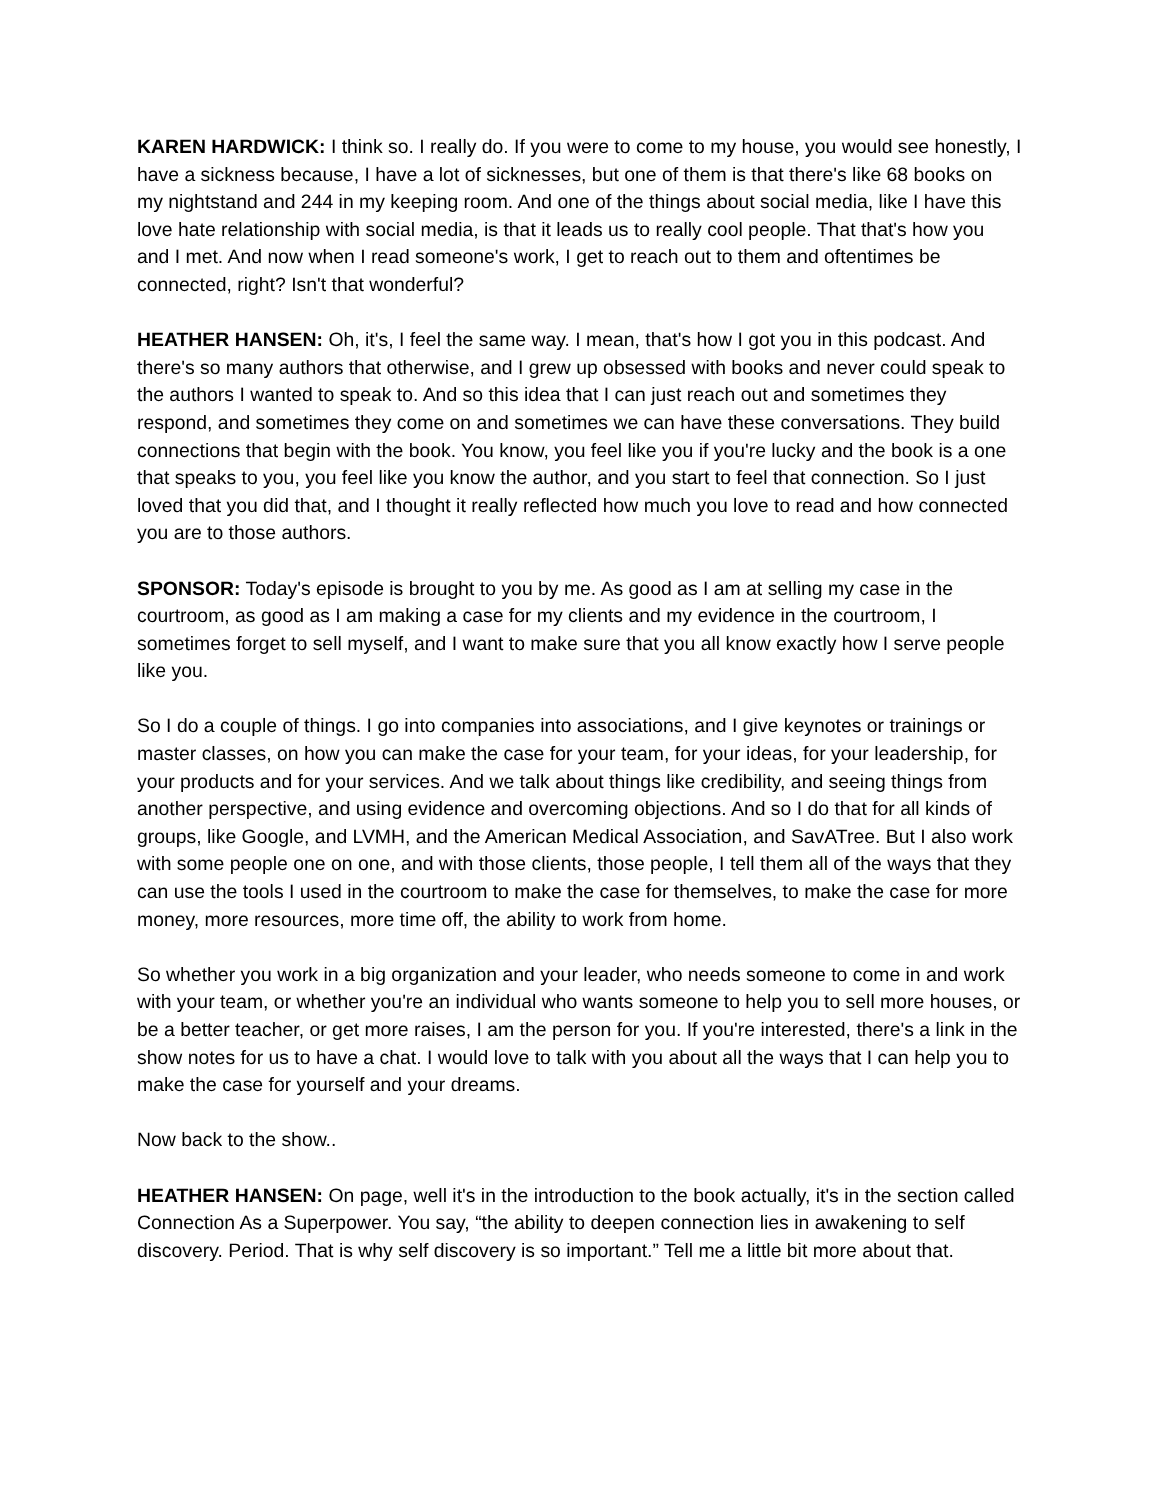KAREN HARDWICK: I think so. I really do. If you were to come to my house, you would see honestly, I have a sickness because, I have a lot of sicknesses, but one of them is that there's like 68 books on my nightstand and 244 in my keeping room. And one of the things about social media, like I have this love hate relationship with social media, is that it leads us to really cool people. That that's how you and I met. And now when I read someone's work, I get to reach out to them and oftentimes be connected, right? Isn't that wonderful?
HEATHER HANSEN: Oh, it's, I feel the same way. I mean, that's how I got you in this podcast. And there's so many authors that otherwise, and I grew up obsessed with books and never could speak to the authors I wanted to speak to. And so this idea that I can just reach out and sometimes they respond, and sometimes they come on and sometimes we can have these conversations. They build connections that begin with the book. You know, you feel like you if you're lucky and the book is a one that speaks to you, you feel like you know the author, and you start to feel that connection. So I just loved that you did that, and I thought it really reflected how much you love to read and how connected you are to those authors.
SPONSOR: Today's episode is brought to you by me. As good as I am at selling my case in the courtroom, as good as I am making a case for my clients and my evidence in the courtroom, I sometimes forget to sell myself, and I want to make sure that you all know exactly how I serve people like you.
So I do a couple of things. I go into companies into associations, and I give keynotes or trainings or master classes, on how you can make the case for your team, for your ideas, for your leadership, for your products and for your services. And we talk about things like credibility, and seeing things from another perspective, and using evidence and overcoming objections. And so I do that for all kinds of groups, like Google, and LVMH, and the American Medical Association, and SavATree. But I also work with some people one on one, and with those clients, those people, I tell them all of the ways that they can use the tools I used in the courtroom to make the case for themselves, to make the case for more money, more resources, more time off, the ability to work from home.
So whether you work in a big organization and your leader, who needs someone to come in and work with your team, or whether you're an individual who wants someone to help you to sell more houses, or be a better teacher, or get more raises, I am the person for you. If you're interested, there's a link in the show notes for us to have a chat. I would love to talk with you about all the ways that I can help you to make the case for yourself and your dreams.
Now back to the show..
HEATHER HANSEN: On page, well it's in the introduction to the book actually, it's in the section called Connection As a Superpower. You say, “the ability to deepen connection lies in awakening to self discovery. Period. That is why self discovery is so important.” Tell me a little bit more about that.